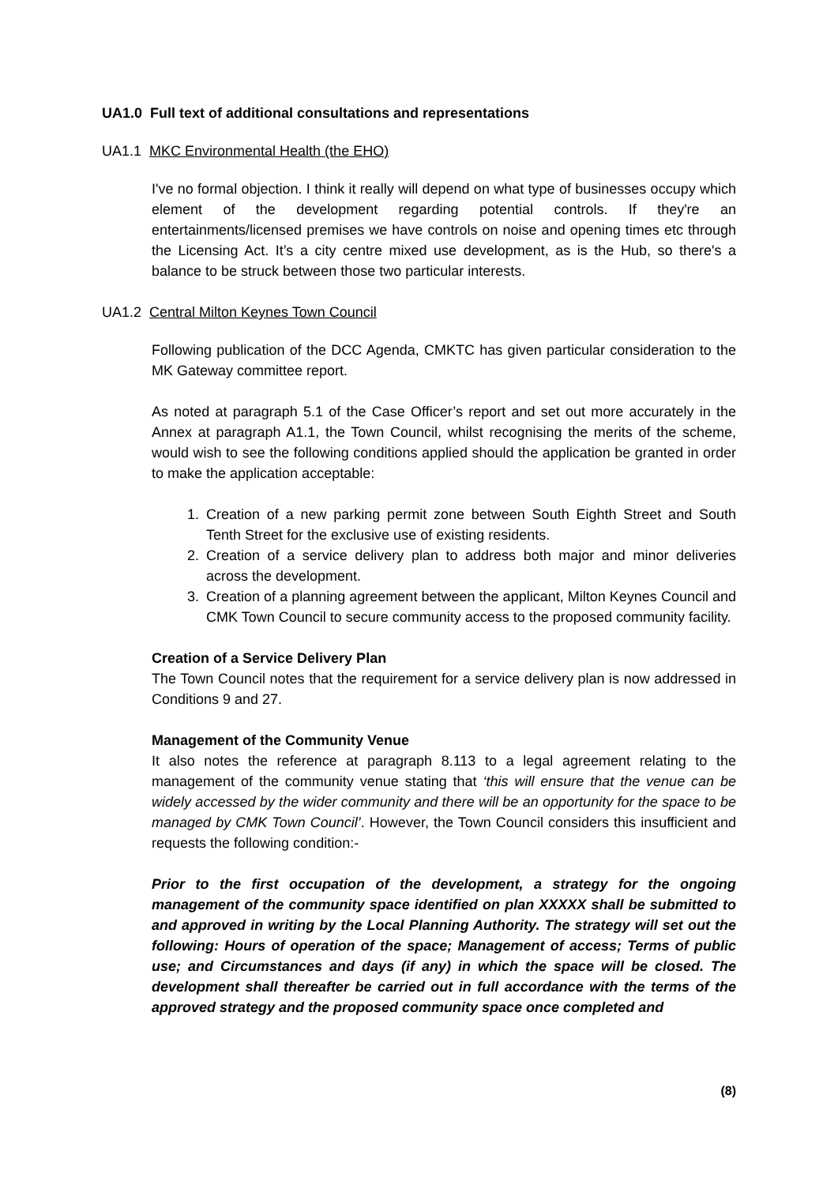UA1.0 Full text of additional consultations and representations
UA1.1 MKC Environmental Health (the EHO)
I've no formal objection. I think it really will depend on what type of businesses occupy which element of the development regarding potential controls. If they're an entertainments/licensed premises we have controls on noise and opening times etc through the Licensing Act. It’s a city centre mixed use development, as is the Hub, so there's a balance to be struck between those two particular interests.
UA1.2 Central Milton Keynes Town Council
Following publication of the DCC Agenda, CMKTC has given particular consideration to the MK Gateway committee report.
As noted at paragraph 5.1 of the Case Officer’s report and set out more accurately in the Annex at paragraph A1.1, the Town Council, whilst recognising the merits of the scheme, would wish to see the following conditions applied should the application be granted in order to make the application acceptable:
1. Creation of a new parking permit zone between South Eighth Street and South Tenth Street for the exclusive use of existing residents.
2. Creation of a service delivery plan to address both major and minor deliveries across the development.
3. Creation of a planning agreement between the applicant, Milton Keynes Council and CMK Town Council to secure community access to the proposed community facility.
Creation of a Service Delivery Plan
The Town Council notes that the requirement for a service delivery plan is now addressed in Conditions 9 and 27.
Management of the Community Venue
It also notes the reference at paragraph 8.113 to a legal agreement relating to the management of the community venue stating that ‘this will ensure that the venue can be widely accessed by the wider community and there will be an opportunity for the space to be managed by CMK Town Council’. However, the Town Council considers this insufficient and requests the following condition:-
Prior to the first occupation of the development, a strategy for the ongoing management of the community space identified on plan XXXXX shall be submitted to and approved in writing by the Local Planning Authority. The strategy will set out the following: Hours of operation of the space; Management of access; Terms of public use; and Circumstances and days (if any) in which the space will be closed. The development shall thereafter be carried out in full accordance with the terms of the approved strategy and the proposed community space once completed and
(8)